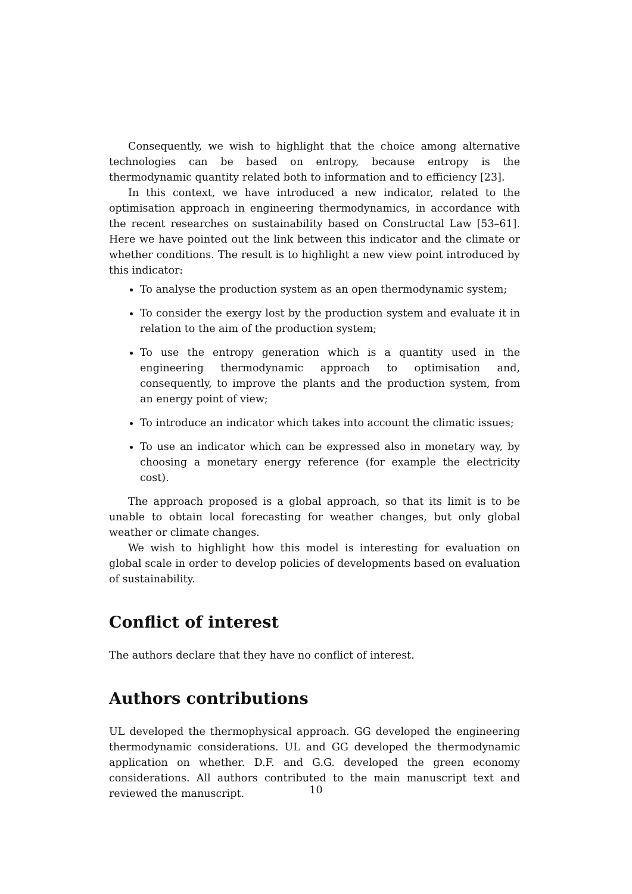Consequently, we wish to highlight that the choice among alternative technologies can be based on entropy, because entropy is the thermodynamic quantity related both to information and to efficiency [23].
In this context, we have introduced a new indicator, related to the optimisation approach in engineering thermodynamics, in accordance with the recent researches on sustainability based on Constructal Law [53–61]. Here we have pointed out the link between this indicator and the climate or whether conditions. The result is to highlight a new view point introduced by this indicator:
To analyse the production system as an open thermodynamic system;
To consider the exergy lost by the production system and evaluate it in relation to the aim of the production system;
To use the entropy generation which is a quantity used in the engineering thermodynamic approach to optimisation and, consequently, to improve the plants and the production system, from an energy point of view;
To introduce an indicator which takes into account the climatic issues;
To use an indicator which can be expressed also in monetary way, by choosing a monetary energy reference (for example the electricity cost).
The approach proposed is a global approach, so that its limit is to be unable to obtain local forecasting for weather changes, but only global weather or climate changes.
We wish to highlight how this model is interesting for evaluation on global scale in order to develop policies of developments based on evaluation of sustainability.
Conflict of interest
The authors declare that they have no conflict of interest.
Authors contributions
UL developed the thermophysical approach. GG developed the engineering thermodynamic considerations. UL and GG developed the thermodynamic application on whether. D.F. and G.G. developed the green economy considerations. All authors contributed to the main manuscript text and reviewed the manuscript.
10